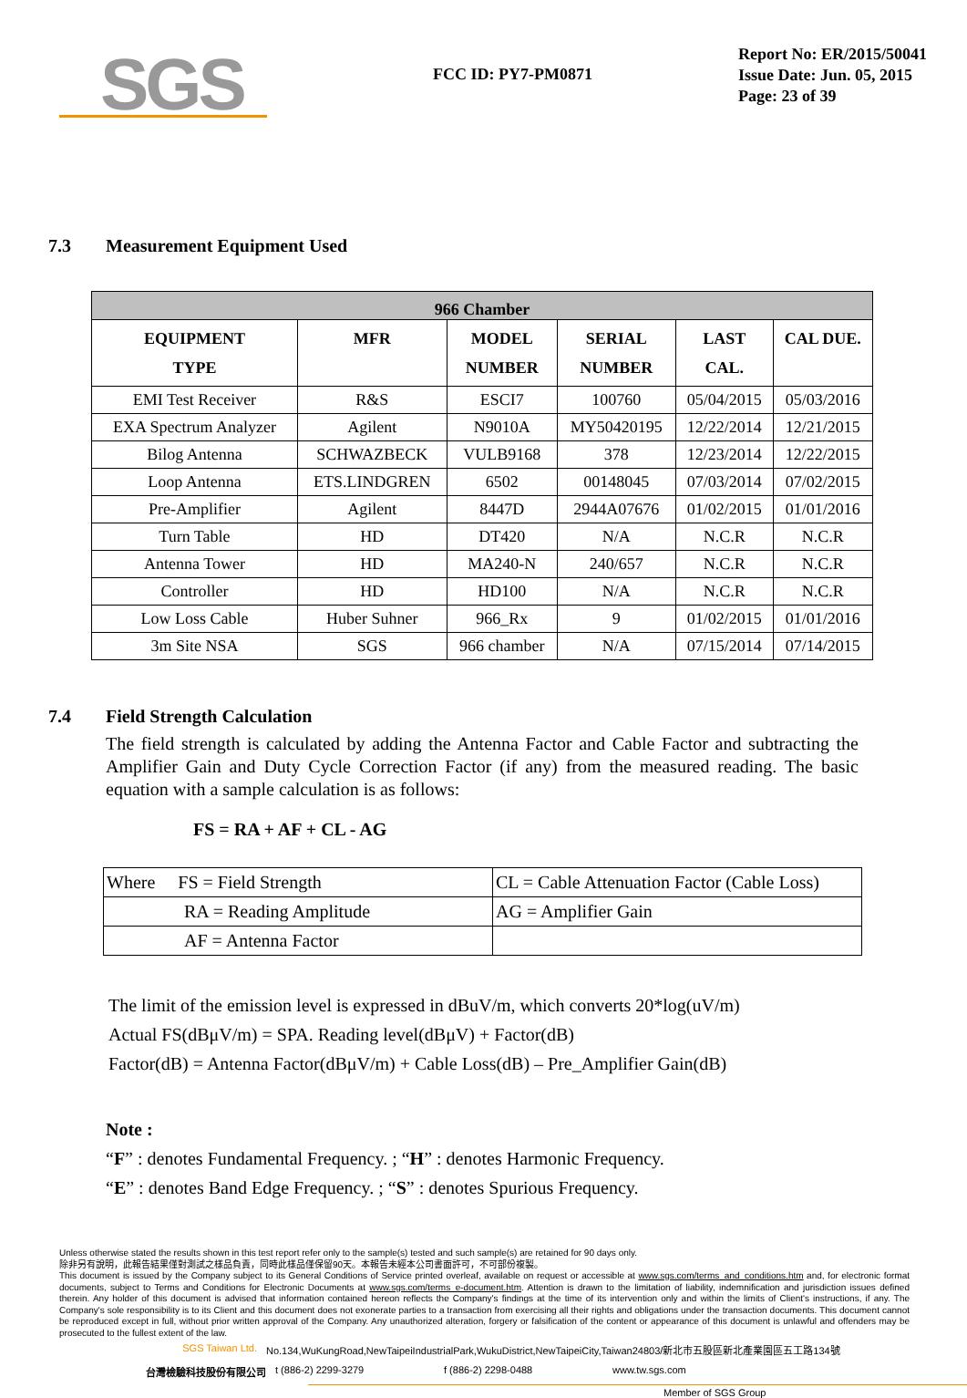SGS
FCC ID: PY7-PM0871
Report No: ER/2015/50041
Issue Date: Jun. 05, 2015
Page: 23 of 39
7.3 Measurement Equipment Used
| 966 Chamber | | | | | |
| --- | --- | --- | --- | --- | --- |
| EQUIPMENT TYPE | MFR | MODEL NUMBER | SERIAL NUMBER | LAST CAL. | CAL DUE. |
| EMI Test Receiver | R&S | ESCI7 | 100760 | 05/04/2015 | 05/03/2016 |
| EXA Spectrum Analyzer | Agilent | N9010A | MY50420195 | 12/22/2014 | 12/21/2015 |
| Bilog Antenna | SCHWAZBECK | VULB9168 | 378 | 12/23/2014 | 12/22/2015 |
| Loop Antenna | ETS.LINDGREN | 6502 | 00148045 | 07/03/2014 | 07/02/2015 |
| Pre-Amplifier | Agilent | 8447D | 2944A07676 | 01/02/2015 | 01/01/2016 |
| Turn Table | HD | DT420 | N/A | N.C.R | N.C.R |
| Antenna Tower | HD | MA240-N | 240/657 | N.C.R | N.C.R |
| Controller | HD | HD100 | N/A | N.C.R | N.C.R |
| Low Loss Cable | Huber Suhner | 966_Rx | 9 | 01/02/2015 | 01/01/2016 |
| 3m Site NSA | SGS | 966 chamber | N/A | 07/15/2014 | 07/14/2015 |
7.4 Field Strength Calculation
The field strength is calculated by adding the Antenna Factor and Cable Factor and subtracting the Amplifier Gain and Duty Cycle Correction Factor (if any) from the measured reading. The basic equation with a sample calculation is as follows:
FS = RA + AF + CL - AG
| Where FS = Field Strength | CL = Cable Attenuation Factor (Cable Loss) |
| RA = Reading Amplitude | AG = Amplifier Gain |
| AF = Antenna Factor | |
The limit of the emission level is expressed in dBuV/m, which converts 20*log(uV/m)
Actual FS(dBμV/m) = SPA. Reading level(dBμV) + Factor(dB)
Factor(dB) = Antenna Factor(dBμV/m) + Cable Loss(dB) – Pre_Amplifier Gain(dB)
Note :
“F” : denotes Fundamental Frequency. ; “H” : denotes Harmonic Frequency.
“E” : denotes Band Edge Frequency. ; “S” : denotes Spurious Frequency.
Unless otherwise stated the results shown in this test report refer only to the sample(s) tested and such sample(s) are retained for 90 days only.
除非另有說明，此報告結果僅對測試之樣品負責，同時此樣品僅保留90天。本報告未經本公司書面許可，不可部份複製。
This document is issued by the Company subject to its General Conditions of Service printed overleaf, available on request or accessible at www.sgs.com/terms_and_conditions.htm and, for electronic format documents, subject to Terms and Conditions for Electronic Documents at www.sgs.com/terms_e-document.htm. Attention is drawn to the limitation of liability, indemnification and jurisdiction issues defined therein. Any holder of this document is advised that information contained hereon reflects the Company's findings at the time of its intervention only and within the limits of Client's instructions, if any. The Company's sole responsibility is to its Client and this document does not exonerate parties to a transaction from exercising all their rights and obligations under the transaction documents. This document cannot be reproduced except in full, without prior written approval of the Company. Any unauthorized alteration, forgery or falsification of the content or appearance of this document is unlawful and offenders may be prosecuted to the fullest extent of the law.
SGS Taiwan Ltd. No.134,WuKungRoad,NewTaipeiIndustrialPark,WukuDistrict,NewTaipeiCity,Taiwan24803/新北市五股區新北產業園區五工路134號
台灣檢驗科技股份有限公司 t (886-2) 2299-3279 f (886-2) 2298-0488 www.tw.sgs.com
Member of SGS Group